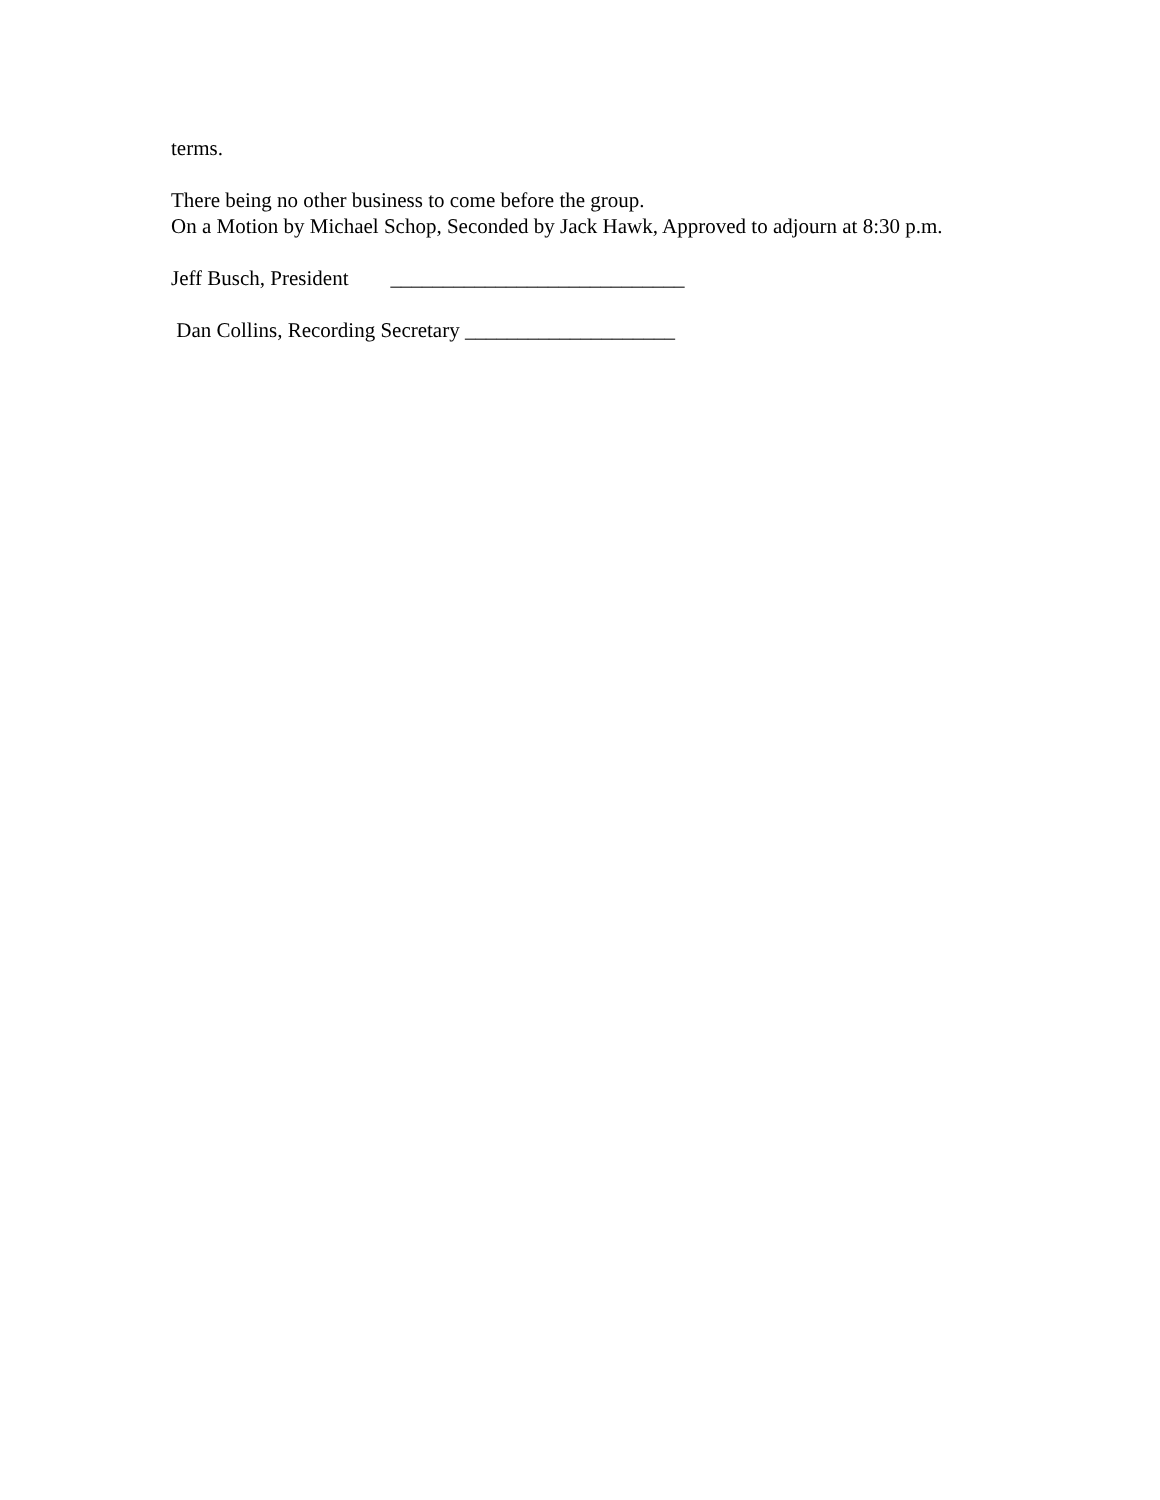terms.
There being no other business to come before the group.
On a Motion by Michael Schop, Seconded by Jack Hawk, Approved to adjourn at 8:30 p.m.
Jeff Busch, President ____________________________
Dan Collins, Recording Secretary ____________________